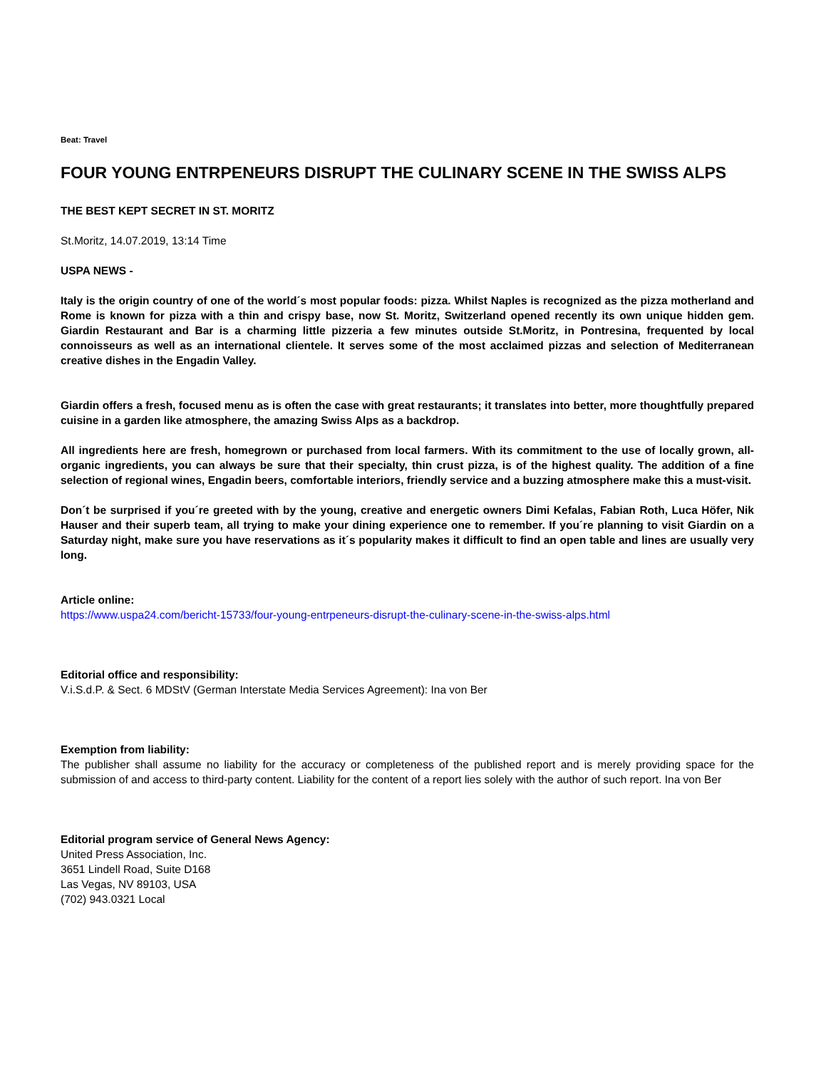Beat: Travel
FOUR YOUNG ENTRPENEURS DISRUPT THE CULINARY SCENE IN THE SWISS ALPS
THE BEST KEPT SECRET IN ST. MORITZ
St.Moritz, 14.07.2019, 13:14 Time
USPA NEWS -
Italy is the origin country of one of the world´s most popular foods: pizza. Whilst Naples is recognized as the pizza motherland and Rome is known for pizza with a thin and crispy base, now St. Moritz, Switzerland opened recently its own unique hidden gem. Giardin Restaurant and Bar is a charming little pizzeria a few minutes outside St.Moritz, in Pontresina, frequented by local connoisseurs as well as an international clientele. It serves some of the most acclaimed pizzas and selection of Mediterranean creative dishes in the Engadin Valley.
Giardin offers a fresh, focused menu as is often the case with great restaurants; it translates into better, more thoughtfully prepared cuisine in a garden like atmosphere, the amazing Swiss Alps as a backdrop.
All ingredients here are fresh, homegrown or purchased from local farmers. With its commitment to the use of locally grown, all-organic ingredients, you can always be sure that their specialty, thin crust pizza, is of the highest quality. The addition of a fine selection of regional wines, Engadin beers, comfortable interiors, friendly service and a buzzing atmosphere make this a must-visit.
Don´t be surprised if you´re greeted with by the young, creative and energetic owners Dimi Kefalas, Fabian Roth, Luca Höfer, Nik Hauser and their superb team, all trying to make your dining experience one to remember. If you´re planning to visit Giardin on a Saturday night, make sure you have reservations as it´s popularity makes it difficult to find an open table and lines are usually very long.
Article online:
https://www.uspa24.com/bericht-15733/four-young-entrpeneurs-disrupt-the-culinary-scene-in-the-swiss-alps.html
Editorial office and responsibility:
V.i.S.d.P. & Sect. 6 MDStV (German Interstate Media Services Agreement): Ina von Ber
Exemption from liability:
The publisher shall assume no liability for the accuracy or completeness of the published report and is merely providing space for the submission of and access to third-party content. Liability for the content of a report lies solely with the author of such report. Ina von Ber
Editorial program service of General News Agency:
United Press Association, Inc.
3651 Lindell Road, Suite D168
Las Vegas, NV 89103, USA
(702) 943.0321 Local